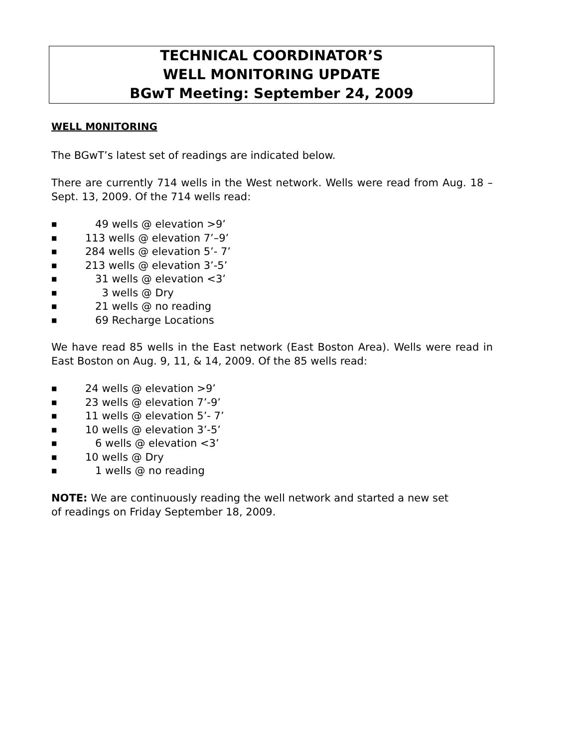TECHNICAL COORDINATOR’S
WELL MONITORING UPDATE
BGwT Meeting: September 24, 2009
WELL M0NITORING
The BGwT’s latest set of readings are indicated below.
There are currently 714 wells in the West network. Wells were read from Aug. 18 – Sept. 13, 2009. Of the 714 wells read:
■ 49 wells @ elevation >9’
■ 113 wells @ elevation 7’–9’
■ 284 wells @ elevation 5’- 7’
■ 213 wells @ elevation 3’-5’
■ 31 wells @ elevation <3’
■ 3 wells @ Dry
■ 21 wells @ no reading
■ 69 Recharge Locations
We have read 85 wells in the East network (East Boston Area). Wells were read in East Boston on Aug. 9, 11, & 14, 2009. Of the 85 wells read:
■ 24 wells @ elevation >9’
■ 23 wells @ elevation 7’-9’
■ 11 wells @ elevation 5’- 7’
■ 10 wells @ elevation 3’-5’
■ 6 wells @ elevation <3’
■ 10 wells @ Dry
■ 1 wells @ no reading
NOTE: We are continuously reading the well network and started a new set
of readings on Friday September 18, 2009.